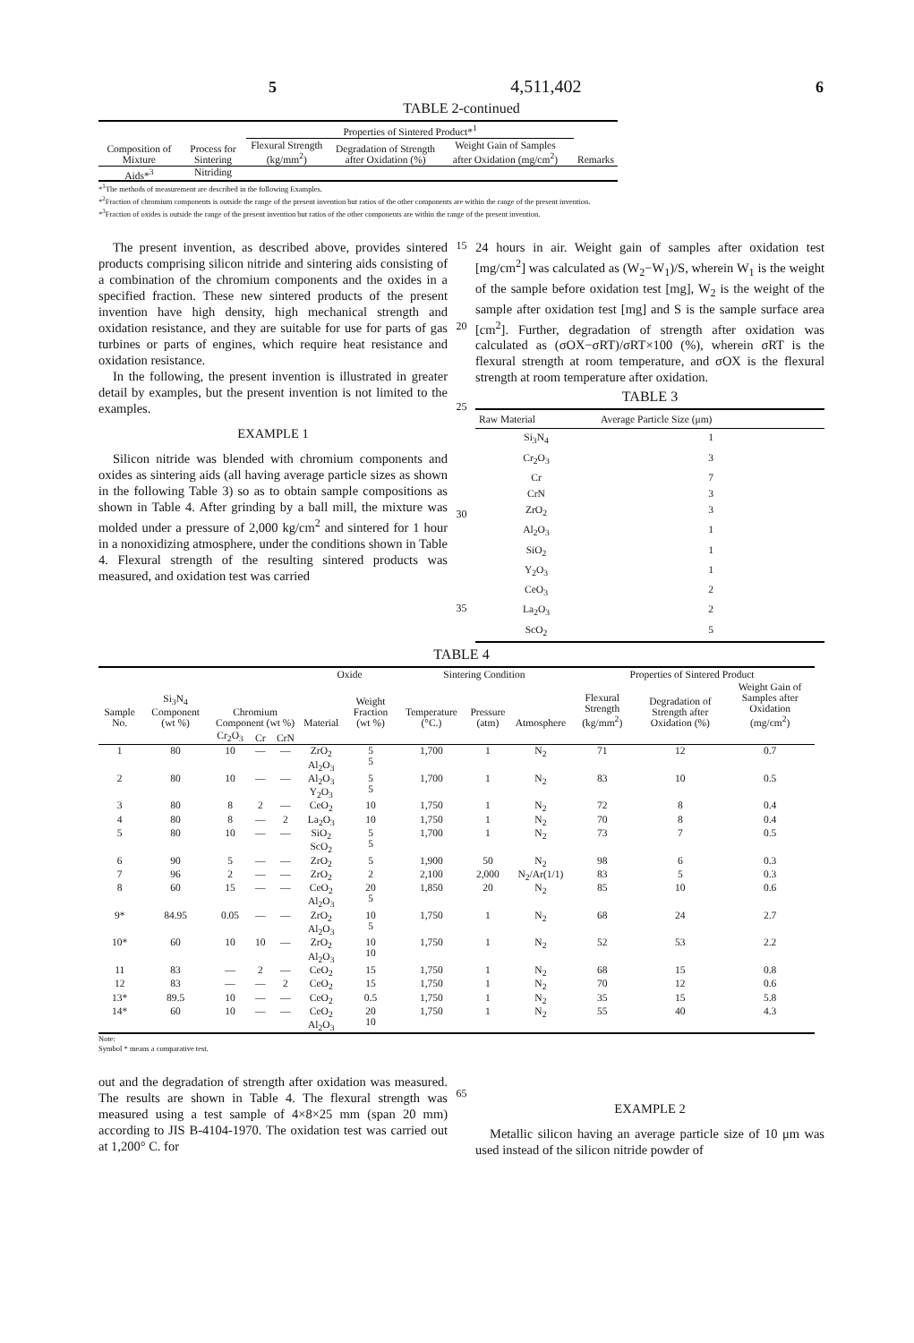5 4,511,402 6
TABLE 2-continued
| | | Properties of Sintered Product*<sup>1</sup> | | | | |
| --- | --- | --- | --- | --- | --- | --- |
| Composition of Mixture | Process for Sintering | Flexural Strength (kg/mm<sup>2</sup>) | Degradation of Strength after Oxidation (%) | Weight Gain of Samples after Oxidation (mg/cm<sup>2</sup>) | | Remarks |
| Aids*<sup>3</sup> | Nitriding | | | | | |
*<sup>1</sup>The methods of measurement are described in the following Examples.
*<sup>2</sup>Fraction of chromium components is outside the range of the present invention but ratios of the other components are within the range of the present invention.
*<sup>3</sup>Fraction of oxides is outside the range of the present invention but ratios of the other components are within the range of the present invention.
The present invention, as described above, provides sintered products comprising silicon nitride and sintering aids consisting of a combination of the chromium components and the oxides in a specified fraction. These new sintered products of the present invention have high density, high mechanical strength and oxidation resistance, and they are suitable for use for parts of gas turbines or parts of engines, which require heat resistance and oxidation resistance.
In the following, the present invention is illustrated in greater detail by examples, but the present invention is not limited to the examples.
EXAMPLE 1
Silicon nitride was blended with chromium components and oxides as sintering aids (all having average particle sizes as shown in the following Table 3) so as to obtain sample compositions as shown in Table 4. After grinding by a ball mill, the mixture was molded under a pressure of 2,000 kg/cm<sup>2</sup> and sintered for 1 hour in a nonoxidizing atmosphere, under the conditions shown in Table 4. Flexural strength of the resulting sintered products was measured, and oxidation test was carried
15
20
25
30
35
24 hours in air. Weight gain of samples after oxidation test [mg/cm<sup>2</sup>] was calculated as (W<sub>2</sub>−W<sub>1</sub>)/S, wherein W<sub>1</sub> is the weight of the sample before oxidation test [mg], W<sub>2</sub> is the weight of the sample after oxidation test [mg] and S is the sample surface area [cm<sup>2</sup>]. Further, degradation of strength after oxidation was calculated as (σOX−σRT)/σRT×100 (%), wherein σRT is the flexural strength at room temperature, and σOX is the flexural strength at room temperature after oxidation.
TABLE 3
| Raw Material | Average Particle Size (μm) |
| --- | --- |
| Si<sub>3</sub>N<sub>4</sub> | 1 |
| Cr<sub>2</sub>O<sub>3</sub> | 3 |
| Cr | 7 |
| CrN | 3 |
| ZrO<sub>2</sub> | 3 |
| Al<sub>2</sub>O<sub>3</sub> | 1 |
| SiO<sub>2</sub> | 1 |
| Y<sub>2</sub>O<sub>3</sub> | 1 |
| CeO<sub>3</sub> | 2 |
| La<sub>2</sub>O<sub>3</sub> | 2 |
| ScO<sub>2</sub> | 5 |
TABLE 4
| Sample No. | Si<sub>3</sub>N<sub>4</sub> Component (wt %) | Chromium Component (wt %) | | | Oxide | | Sintering Condition | | | Properties of Sintered Product | | |
| --- | --- | --- | --- | --- | --- | --- | --- | --- | --- | --- | --- | --- |
| | | | | | Material | Weight Fraction (wt %) | Temperature (°C.) | Pressure (atm) | Atmosphere | Flexural Strength (kg/mm<sup>2</sup>) | Degradation of Strength after Oxidation (%) | Weight Gain of Samples after Oxidation (mg/cm<sup>2</sup>) |
| | | Cr<sub>2</sub>O<sub>3</sub> | Cr | CrN | | | | | | | | |
| 1 | 80 | 10 | — | — | ZrO<sub>2</sub> Al<sub>2</sub>O<sub>3</sub> | 5 5 | 1,700 | 1 | N<sub>2</sub> | 71 | 12 | 0.7 |
| 2 | 80 | 10 | — | — | Al<sub>2</sub>O<sub>3</sub> Y<sub>2</sub>O<sub>3</sub> | 5 5 | 1,700 | 1 | N<sub>2</sub> | 83 | 10 | 0.5 |
| 3 | 80 | 8 | 2 | — | CeO<sub>2</sub> | 10 | 1,750 | 1 | N<sub>2</sub> | 72 | 8 | 0.4 |
| 4 | 80 | 8 | — | 2 | La<sub>2</sub>O<sub>3</sub> | 10 | 1,750 | 1 | N<sub>2</sub> | 70 | 8 | 0.4 |
| 5 | 80 | 10 | — | — | SiO<sub>2</sub> ScO<sub>2</sub> | 5 5 | 1,700 | 1 | N<sub>2</sub> | 73 | 7 | 0.5 |
| 6 | 90 | 5 | — | — | ZrO<sub>2</sub> | 5 | 1,900 | 50 | N<sub>2</sub> | 98 | 6 | 0.3 |
| 7 | 96 | 2 | — | — | ZrO<sub>2</sub> | 2 | 2,100 | 2,000 | N<sub>2</sub>/Ar(1/1) | 83 | 5 | 0.3 |
| 8 | 60 | 15 | — | — | CeO<sub>2</sub> Al<sub>2</sub>O<sub>3</sub> | 20 5 | 1,850 | 20 | N<sub>2</sub> | 85 | 10 | 0.6 |
| 9* | 84.95 | 0.05 | — | — | ZrO<sub>2</sub> Al<sub>2</sub>O<sub>3</sub> | 10 5 | 1,750 | 1 | N<sub>2</sub> | 68 | 24 | 2.7 |
| 10* | 60 | 10 | 10 | — | ZrO<sub>2</sub> Al<sub>2</sub>O<sub>3</sub> | 10 10 | 1,750 | 1 | N<sub>2</sub> | 52 | 53 | 2.2 |
| 11 | 83 | — | 2 | — | CeO<sub>2</sub> | 15 | 1,750 | 1 | N<sub>2</sub> | 68 | 15 | 0.8 |
| 12 | 83 | — | — | 2 | CeO<sub>2</sub> | 15 | 1,750 | 1 | N<sub>2</sub> | 70 | 12 | 0.6 |
| 13* | 89.5 | 10 | — | — | CeO<sub>2</sub> | 0.5 | 1,750 | 1 | N<sub>2</sub> | 35 | 15 | 5.8 |
| 14* | 60 | 10 | — | — | CeO<sub>2</sub> Al<sub>2</sub>O<sub>3</sub> | 20 10 | 1,750 | 1 | N<sub>2</sub> | 55 | 40 | 4.3 |
Note:
Symbol * means a comparative test.
out and the degradation of strength after oxidation was measured. The results are shown in Table 4. The flexural strength was measured using a test sample of 4×8×25 mm (span 20 mm) according to JIS B-4104-1970. The oxidation test was carried out at 1,200° C. for
65
EXAMPLE 2
Metallic silicon having an average particle size of 10 μm was used instead of the silicon nitride powder of